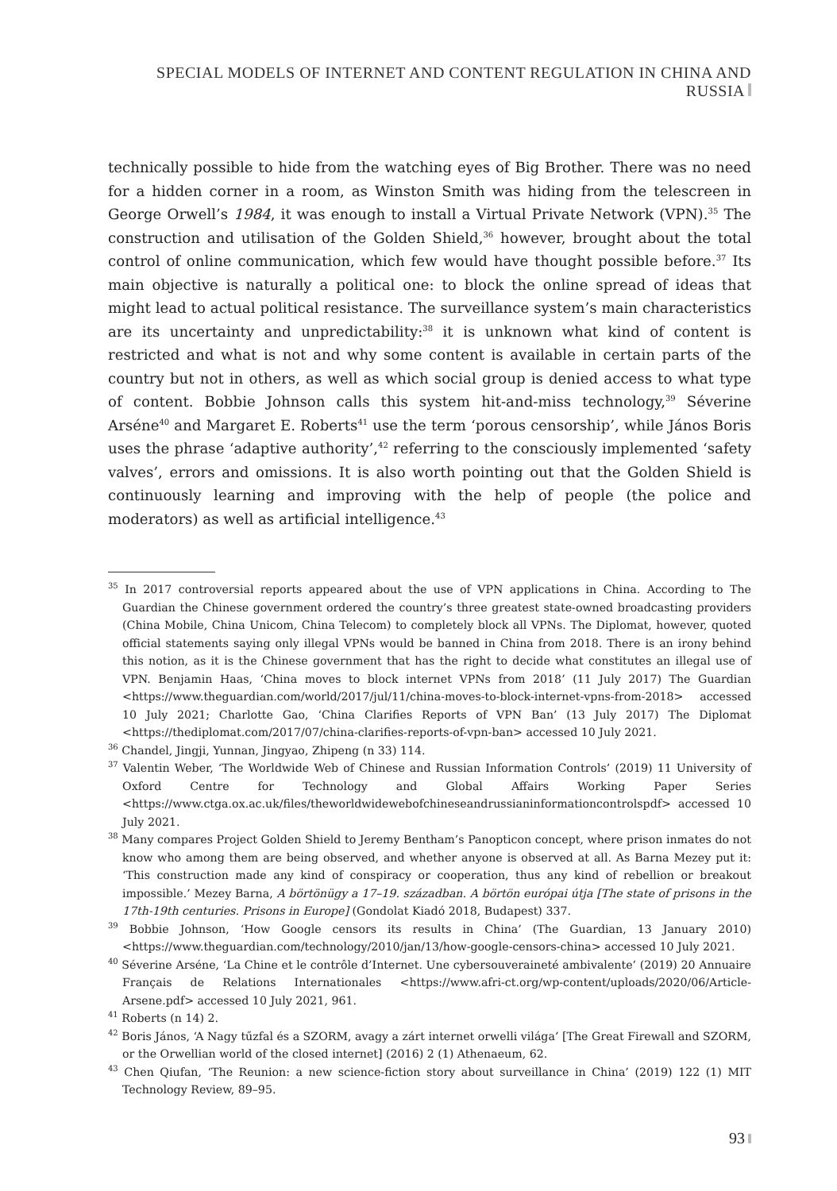SPECIAL MODELS OF INTERNET AND CONTENT REGULATION IN CHINA AND RUSSIA
technically possible to hide from the watching eyes of Big Brother. There was no need for a hidden corner in a room, as Winston Smith was hiding from the telescreen in George Orwell’s 1984, it was enough to install a Virtual Private Network (VPN).<sup>35</sup> The construction and utilisation of the Golden Shield,<sup>36</sup> however, brought about the total control of online communication, which few would have thought possible before.<sup>37</sup> Its main objective is naturally a political one: to block the online spread of ideas that might lead to actual political resistance. The surveillance system’s main characteristics are its uncertainty and unpredictability:<sup>38</sup> it is unknown what kind of content is restricted and what is not and why some content is available in certain parts of the country but not in others, as well as which social group is denied access to what type of content. Bobbie Johnson calls this system hit-and-miss technology,<sup>39</sup> Séverine Arséne<sup>40</sup> and Margaret E. Roberts<sup>41</sup> use the term ‘porous censorship’, while János Boris uses the phrase ‘adaptive authority’,<sup>42</sup> referring to the consciously implemented ‘safety valves’, errors and omissions. It is also worth pointing out that the Golden Shield is continuously learning and improving with the help of people (the police and moderators) as well as artificial intelligence.<sup>43</sup>
<sup>35</sup> In 2017 controversial reports appeared about the use of VPN applications in China. According to The Guardian the Chinese government ordered the country’s three greatest state-owned broadcasting providers (China Mobile, China Unicom, China Telecom) to completely block all VPNs. The Diplomat, however, quoted official statements saying only illegal VPNs would be banned in China from 2018. There is an irony behind this notion, as it is the Chinese government that has the right to decide what constitutes an illegal use of VPN. Benjamin Haas, ‘China moves to block internet VPNs from 2018’ (11 July 2017) The Guardian <https://www.theguardian.com/world/2017/jul/11/china-moves-to-block-internet-vpns-from-2018> accessed 10 July 2021; Charlotte Gao, ‘China Clarifies Reports of VPN Ban’ (13 July 2017) The Diplomat <https://thediplomat.com/2017/07/china-clarifies-reports-of-vpn-ban> accessed 10 July 2021.
<sup>36</sup> Chandel, Jingji, Yunnan, Jingyao, Zhipeng (n 33) 114.
<sup>37</sup> Valentin Weber, ‘The Worldwide Web of Chinese and Russian Information Controls’ (2019) 11 University of Oxford Centre for Technology and Global Affairs Working Paper Series <https://www.ctga.ox.ac.uk/files/theworldwidewebofchineseandrussianinformationcontrolspdf> accessed 10 July 2021.
<sup>38</sup> Many compares Project Golden Shield to Jeremy Bentham’s Panopticon concept, where prison inmates do not know who among them are being observed, and whether anyone is observed at all. As Barna Mezey put it: ‘This construction made any kind of conspiracy or cooperation, thus any kind of rebellion or breakout impossible.’ Mezey Barna, A börtönügy a 17–19. században. A börtön európai útja [The state of prisons in the 17th-19th centuries. Prisons in Europe] (Gondolat Kiadó 2018, Budapest) 337.
<sup>39</sup> Bobbie Johnson, ‘How Google censors its results in China’ (The Guardian, 13 January 2010) <https://www.theguardian.com/technology/2010/jan/13/how-google-censors-china> accessed 10 July 2021.
<sup>40</sup> Séverine Arséne, ‘La Chine et le contrôle d’Internet. Une cybersouveraineté ambivalente’ (2019) 20 Annuaire Français de Relations Internationales <https://www.afri-ct.org/wp-content/uploads/2020/06/Article-Arsene.pdf> accessed 10 July 2021, 961.
<sup>41</sup> Roberts (n 14) 2.
<sup>42</sup> Boris János, ‘A Nagy tűzfal és a SZORM, avagy a zárt internet orwelli világa’ [The Great Firewall and SZORM, or the Orwellian world of the closed internet] (2016) 2 (1) Athenaeum, 62.
<sup>43</sup> Chen Qiufan, ‘The Reunion: a new science-fiction story about surveillance in China’ (2019) 122 (1) MIT Technology Review, 89–95.
93